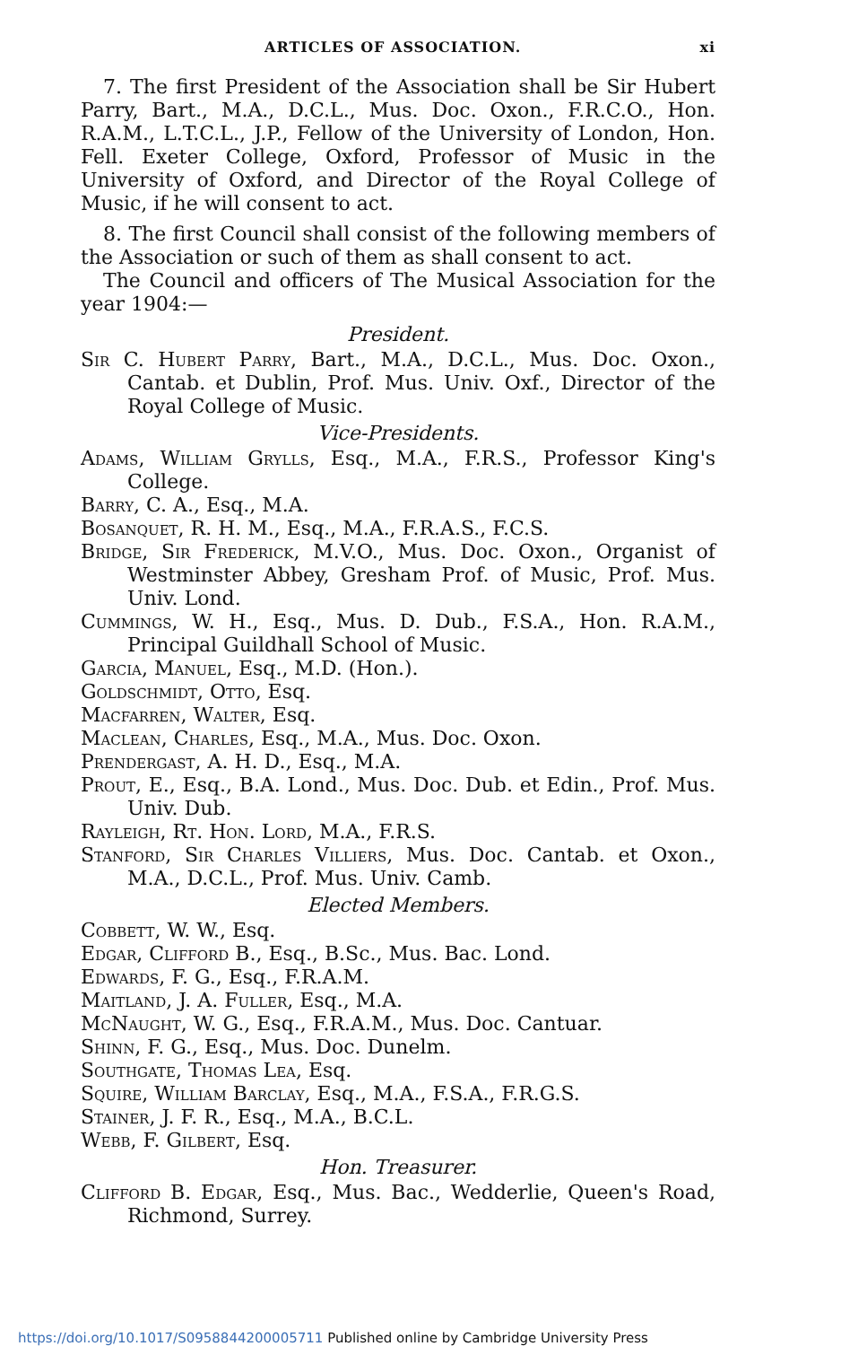ARTICLES OF ASSOCIATION. xi
7. The first President of the Association shall be Sir Hubert Parry, Bart., M.A., D.C.L., Mus. Doc. Oxon., F.R.C.O., Hon. R.A.M., L.T.C.L., J.P., Fellow of the University of London, Hon. Fell. Exeter College, Oxford, Professor of Music in the University of Oxford, and Director of the Royal College of Music, if he will consent to act.
8. The first Council shall consist of the following members of the Association or such of them as shall consent to act.
The Council and officers of The Musical Association for the year 1904:—
President.
Sir C. Hubert Parry, Bart., M.A., D.C.L., Mus. Doc. Oxon., Cantab. et Dublin, Prof. Mus. Univ. Oxf., Director of the Royal College of Music.
Vice-Presidents.
Adams, William Grylls, Esq., M.A., F.R.S., Professor King's College.
Barry, C. A., Esq., M.A.
Bosanquet, R. H. M., Esq., M.A., F.R.A.S., F.C.S.
Bridge, Sir Frederick, M.V.O., Mus. Doc. Oxon., Organist of Westminster Abbey, Gresham Prof. of Music, Prof. Mus. Univ. Lond.
Cummings, W. H., Esq., Mus. D. Dub., F.S.A., Hon. R.A.M., Principal Guildhall School of Music.
Garcia, Manuel, Esq., M.D. (Hon.).
Goldschmidt, Otto, Esq.
Macfarren, Walter, Esq.
Maclean, Charles, Esq., M.A., Mus. Doc. Oxon.
Prendergast, A. H. D., Esq., M.A.
Prout, E., Esq., B.A. Lond., Mus. Doc. Dub. et Edin., Prof. Mus. Univ. Dub.
Rayleigh, Rt. Hon. Lord, M.A., F.R.S.
Stanford, Sir Charles Villiers, Mus. Doc. Cantab. et Oxon., M.A., D.C.L., Prof. Mus. Univ. Camb.
Elected Members.
Cobbett, W. W., Esq.
Edgar, Clifford B., Esq., B.Sc., Mus. Bac. Lond.
Edwards, F. G., Esq., F.R.A.M.
Maitland, J. A. Fuller, Esq., M.A.
McNaught, W. G., Esq., F.R.A.M., Mus. Doc. Cantuar.
Shinn, F. G., Esq., Mus. Doc. Dunelm.
Southgate, Thomas Lea, Esq.
Squire, William Barclay, Esq., M.A., F.S.A., F.R.G.S.
Stainer, J. F. R., Esq., M.A., B.C.L.
Webb, F. Gilbert, Esq.
Hon. Treasurer.
Clifford B. Edgar, Esq., Mus. Bac., Wedderlie, Queen's Road, Richmond, Surrey.
https://doi.org/10.1017/S0958844200005711 Published online by Cambridge University Press